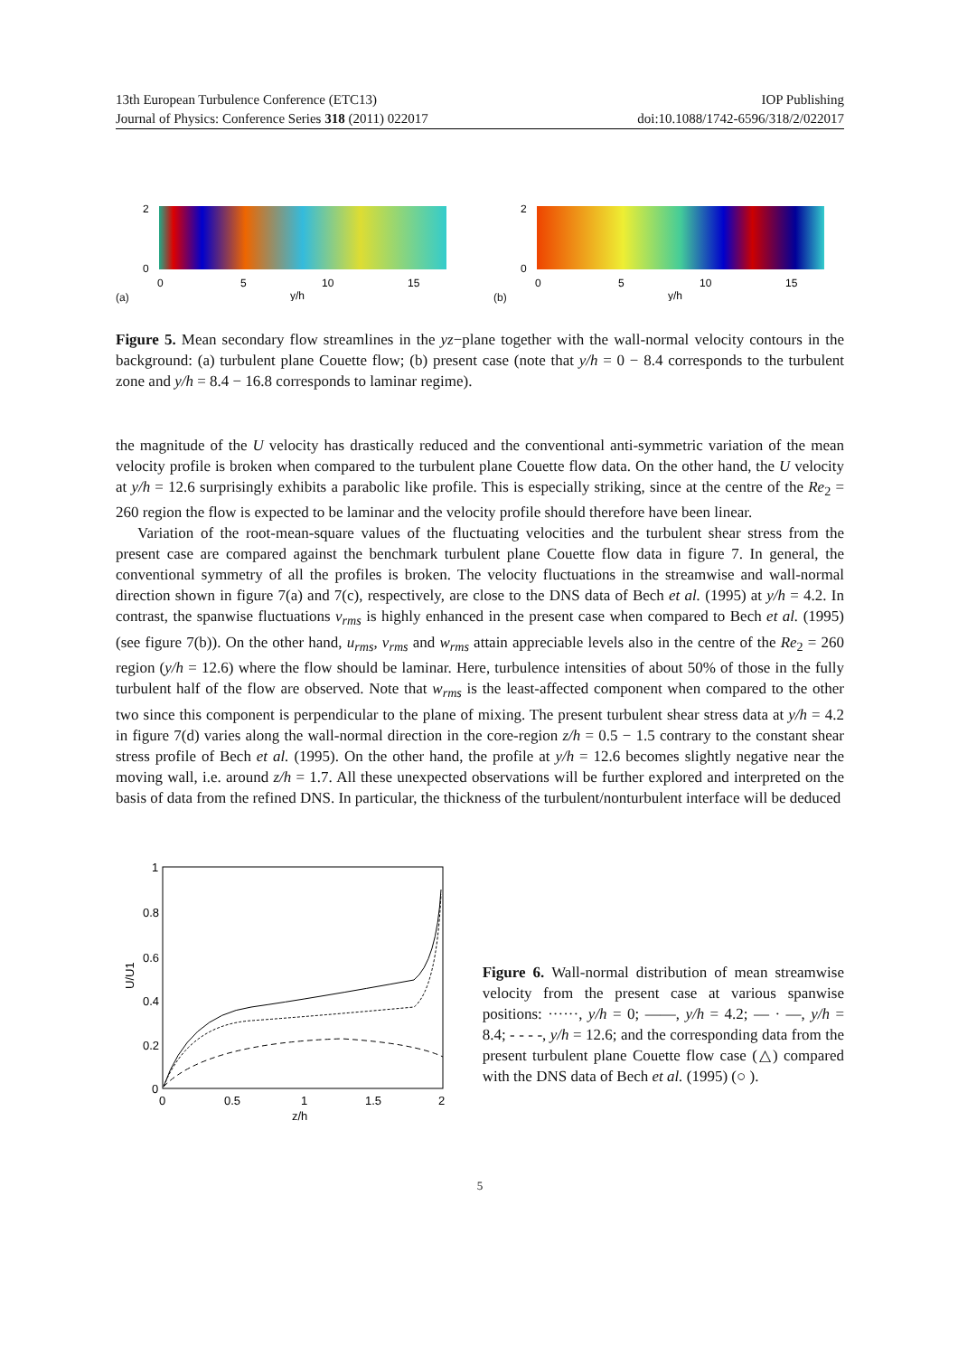13th European Turbulence Conference (ETC13) IOP Publishing
Journal of Physics: Conference Series 318 (2011) 022017 doi:10.1088/1742-6596/318/2/022017
(a)
2
0
0
5
10
15
y/h
(b)
2
0
0
5
10
15
y/h
Figure 5. Mean secondary flow streamlines in the yz−plane together with the wall-normal velocity contours in the background: (a) turbulent plane Couette flow; (b) present case (note that y/h = 0 − 8.4 corresponds to the turbulent zone and y/h = 8.4 − 16.8 corresponds to laminar regime).
the magnitude of the U velocity has drastically reduced and the conventional anti-symmetric variation of the mean velocity profile is broken when compared to the turbulent plane Couette flow data. On the other hand, the U velocity at y/h = 12.6 surprisingly exhibits a parabolic like profile. This is especially striking, since at the centre of the Re<sub>2</sub> = 260 region the flow is expected to be laminar and the velocity profile should therefore have been linear.
Variation of the root-mean-square values of the fluctuating velocities and the turbulent shear stress from the present case are compared against the benchmark turbulent plane Couette flow data in figure 7. In general, the conventional symmetry of all the profiles is broken. The velocity fluctuations in the streamwise and wall-normal direction shown in figure 7(a) and 7(c), respectively, are close to the DNS data of Bech et al. (1995) at y/h = 4.2. In contrast, the spanwise fluctuations v<sub>rms</sub> is highly enhanced in the present case when compared to Bech et al. (1995) (see figure 7(b)). On the other hand, u<sub>rms</sub>, v<sub>rms</sub> and w<sub>rms</sub> attain appreciable levels also in the centre of the Re<sub>2</sub> = 260 region (y/h = 12.6) where the flow should be laminar. Here, turbulence intensities of about 50% of those in the fully turbulent half of the flow are observed. Note that w<sub>rms</sub> is the least-affected component when compared to the other two since this component is perpendicular to the plane of mixing. The present turbulent shear stress data at y/h = 4.2 in figure 7(d) varies along the wall-normal direction in the core-region z/h = 0.5 − 1.5 contrary to the constant shear stress profile of Bech et al. (1995). On the other hand, the profile at y/h = 12.6 becomes slightly negative near the moving wall, i.e. around z/h = 1.7. All these unexpected observations will be further explored and interpreted on the basis of data from the refined DNS. In particular, the thickness of the turbulent/nonturbulent interface will be deduced
1
0.8
0.6
0.4
0.2
0
0
0.5
1
1.5
2
z/h
U/U1
Figure 6. Wall-normal distribution of mean streamwise velocity from the present case at various spanwise positions: ······, y/h = 0; ——, y/h = 4.2; — · —, y/h = 8.4; - - - -, y/h = 12.6; and the corresponding data from the present turbulent plane Couette flow case (△) compared with the DNS data of Bech et al. (1995) (○ ).
5